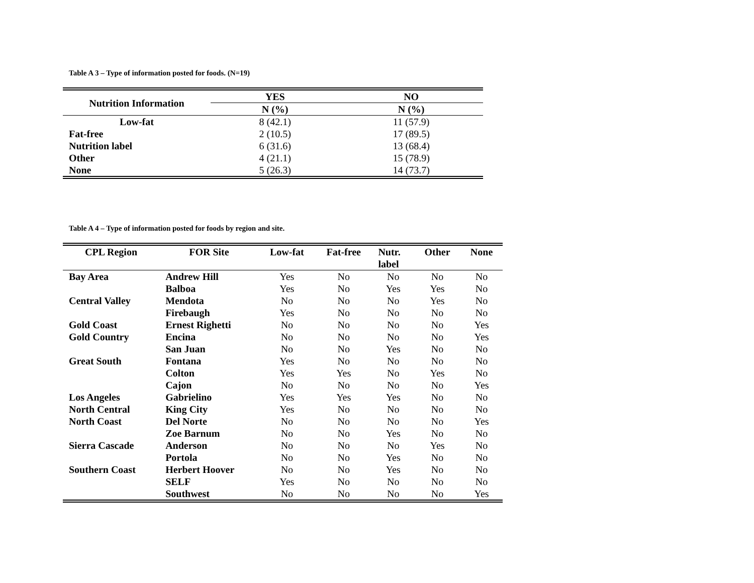Table A 3 – Type of information posted for foods. (N=19)
| Nutrition Information | YES | NO |
| --- | --- | --- |
| | N (%) | N (%) |
| Low-fat | 8 (42.1) | 11 (57.9) |
| Fat-free | 2 (10.5) | 17 (89.5) |
| Nutrition label | 6 (31.6) | 13 (68.4) |
| Other | 4 (21.1) | 15 (78.9) |
| None | 5 (26.3) | 14 (73.7) |
Table A 4 – Type of information posted for foods by region and site.
| CPL Region | FOR Site | Low-fat | Fat-free | Nutr. label | Other | None |
| --- | --- | --- | --- | --- | --- | --- |
| Bay Area | Andrew Hill | Yes | No | No | No | No |
| | Balboa | Yes | No | Yes | Yes | No |
| Central Valley | Mendota | No | No | No | Yes | No |
| | Firebaugh | Yes | No | No | No | No |
| Gold Coast | Ernest Righetti | No | No | No | No | Yes |
| Gold Country | Encina | No | No | No | No | Yes |
| | San Juan | No | No | Yes | No | No |
| Great South | Fontana | Yes | No | No | No | No |
| | Colton | Yes | Yes | No | Yes | No |
| | Cajon | No | No | No | No | Yes |
| Los Angeles | Gabrielino | Yes | Yes | Yes | No | No |
| North Central | King City | Yes | No | No | No | No |
| North Coast | Del Norte | No | No | No | No | Yes |
| | Zoe Barnum | No | No | Yes | No | No |
| Sierra Cascade | Anderson | No | No | No | Yes | No |
| | Portola | No | No | Yes | No | No |
| Southern Coast | Herbert Hoover | No | No | Yes | No | No |
| | SELF | Yes | No | No | No | No |
| | Southwest | No | No | No | No | Yes |